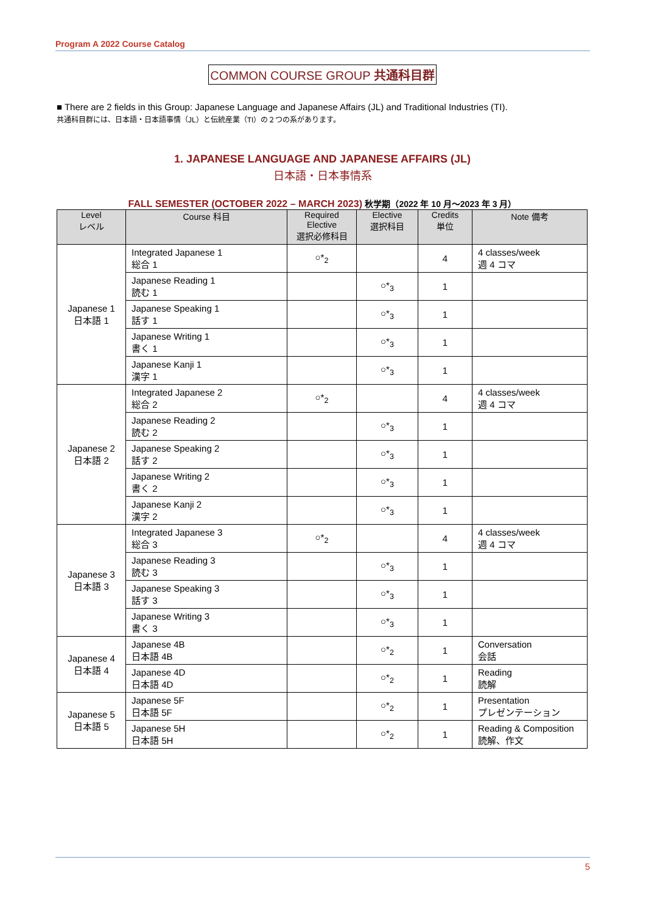Program A 2022 Course Catalog
COMMON COURSE GROUP 共通科目群
■ There are 2 fields in this Group: Japanese Language and Japanese Affairs (JL) and Traditional Industries (TI).
共通科目群には、日本語・日本語事情（JL）と伝統産業（TI）の２つの系があります。
1. JAPANESE LANGUAGE AND JAPANESE AFFAIRS (JL)
日本語・日本事情系
FALL SEMESTER (OCTOBER 2022 – MARCH 2023) 秋学期（2022 年 10 月～2023 年 3 月）
| Level レベル | Course 科目 | Required Elective 選択必修科目 | Elective 選択科目 | Credits 単位 | Note 備考 |
| --- | --- | --- | --- | --- | --- |
| Japanese 1 日本語 1 | Integrated Japanese 1 総合 1 | ○*<sub>2</sub> | | 4 | 4 classes/week 週 4 コマ |
| | Japanese Reading 1 読む 1 | | ○*<sub>3</sub> | 1 | |
| | Japanese Speaking 1 話す 1 | | ○*<sub>3</sub> | 1 | |
| | Japanese Writing 1 書く 1 | | ○*<sub>3</sub> | 1 | |
| | Japanese Kanji 1 漢字 1 | | ○*<sub>3</sub> | 1 | |
| Japanese 2 日本語 2 | Integrated Japanese 2 総合 2 | ○*<sub>2</sub> | | 4 | 4 classes/week 週 4 コマ |
| | Japanese Reading 2 読む 2 | | ○*<sub>3</sub> | 1 | |
| | Japanese Speaking 2 話す 2 | | ○*<sub>3</sub> | 1 | |
| | Japanese Writing 2 書く 2 | | ○*<sub>3</sub> | 1 | |
| | Japanese Kanji 2 漢字 2 | | ○*<sub>3</sub> | 1 | |
| Japanese 3 日本語 3 | Integrated Japanese 3 総合 3 | ○*<sub>2</sub> | | 4 | 4 classes/week 週 4 コマ |
| | Japanese Reading 3 読む 3 | | ○*<sub>3</sub> | 1 | |
| | Japanese Speaking 3 話す 3 | | ○*<sub>3</sub> | 1 | |
| | Japanese Writing 3 書く 3 | | ○*<sub>3</sub> | 1 | |
| Japanese 4 日本語 4 | Japanese 4B 日本語 4B | | ○*<sub>2</sub> | 1 | Conversation 会話 |
| | Japanese 4D 日本語 4D | | ○*<sub>2</sub> | 1 | Reading 読解 |
| Japanese 5 日本語 5 | Japanese 5F 日本語 5F | | ○*<sub>2</sub> | 1 | Presentation プレゼンテーション |
| | Japanese 5H 日本語 5H | | ○*<sub>2</sub> | 1 | Reading & Composition 読解、作文 |
5